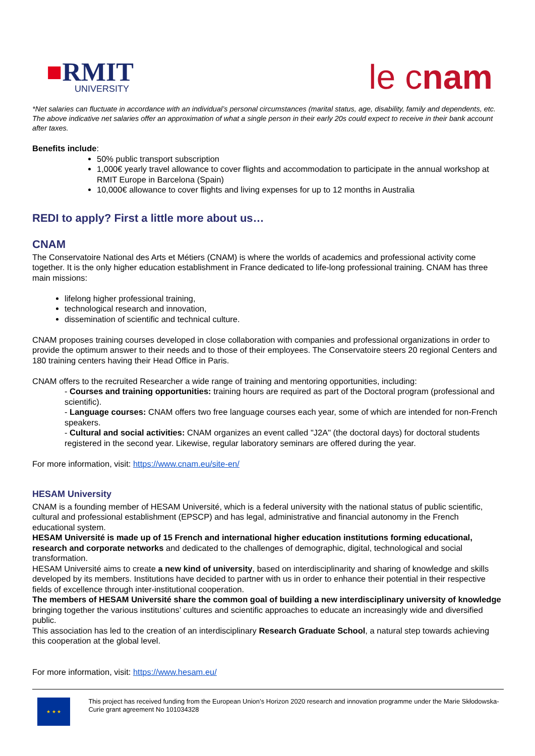■RMIT
UNIVERSITY
le cnam
*Net salaries can fluctuate in accordance with an individual’s personal circumstances (marital status, age, disability, family and dependents, etc. The above indicative net salaries offer an approximation of what a single person in their early 20s could expect to receive in their bank account after taxes.
Benefits include:
50% public transport subscription
1,000€ yearly travel allowance to cover flights and accommodation to participate in the annual workshop at RMIT Europe in Barcelona (Spain)
10,000€ allowance to cover flights and living expenses for up to 12 months in Australia
REDI to apply? First a little more about us…
CNAM
The Conservatoire National des Arts et Métiers (CNAM) is where the worlds of academics and professional activity come together. It is the only higher education establishment in France dedicated to life-long professional training. CNAM has three main missions:
lifelong higher professional training,
technological research and innovation,
dissemination of scientific and technical culture.
CNAM proposes training courses developed in close collaboration with companies and professional organizations in order to provide the optimum answer to their needs and to those of their employees. The Conservatoire steers 20 regional Centers and 180 training centers having their Head Office in Paris.
CNAM offers to the recruited Researcher a wide range of training and mentoring opportunities, including:
- Courses and training opportunities: training hours are required as part of the Doctoral program (professional and scientific).
- Language courses: CNAM offers two free language courses each year, some of which are intended for non-French speakers.
- Cultural and social activities: CNAM organizes an event called "J2A" (the doctoral days) for doctoral students registered in the second year. Likewise, regular laboratory seminars are offered during the year.
For more information, visit: https://www.cnam.eu/site-en/
HESAM University
CNAM is a founding member of HESAM Université, which is a federal university with the national status of public scientific, cultural and professional establishment (EPSCP) and has legal, administrative and financial autonomy in the French educational system.
HESAM Université is made up of 15 French and international higher education institutions forming educational, research and corporate networks and dedicated to the challenges of demographic, digital, technological and social transformation.
HESAM Université aims to create a new kind of university, based on interdisciplinarity and sharing of knowledge and skills developed by its members. Institutions have decided to partner with us in order to enhance their potential in their respective fields of excellence through inter-institutional cooperation.
The members of HESAM Université share the common goal of building a new interdisciplinary university of knowledge bringing together the various institutions’ cultures and scientific approaches to educate an increasingly wide and diversified public.
This association has led to the creation of an interdisciplinary Research Graduate School, a natural step towards achieving this cooperation at the global level.
For more information, visit: https://www.hesam.eu/
★ ★ ★
This project has received funding from the European Union’s Horizon 2020 research and innovation programme under the Marie Skłodowska-Curie grant agreement No 101034328